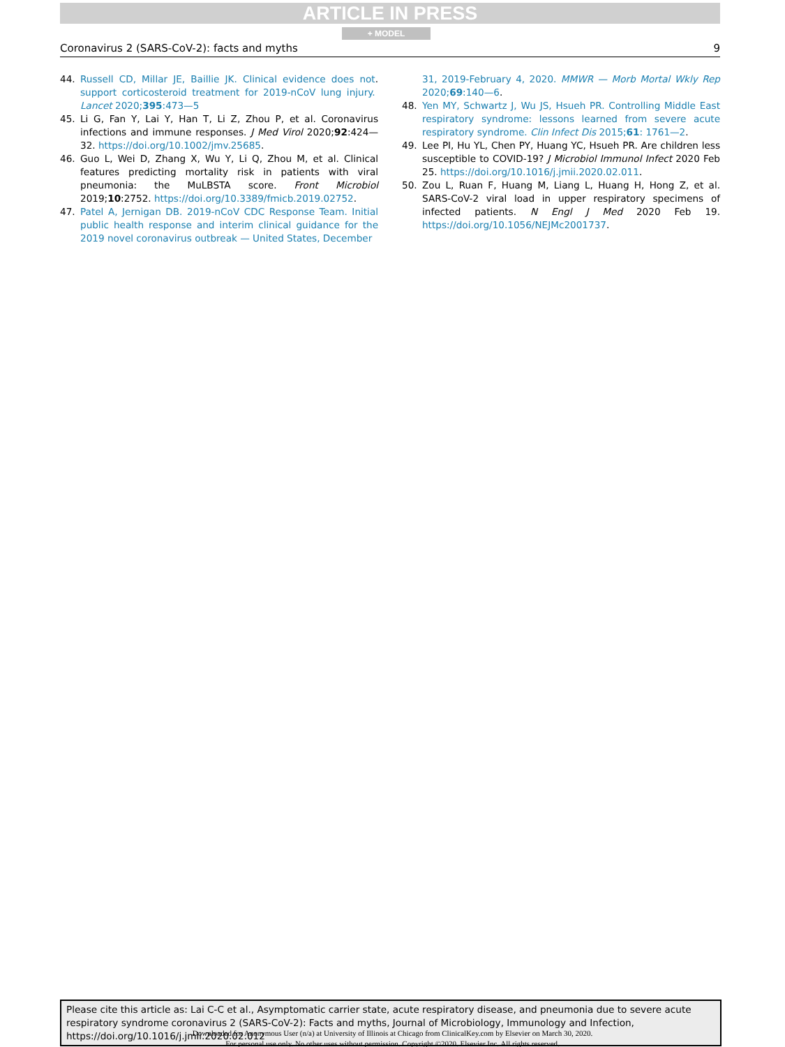ARTICLE IN PRESS
+ MODEL
Coronavirus 2 (SARS-CoV-2): facts and myths 9
44. Russell CD, Millar JE, Baillie JK. Clinical evidence does not support corticosteroid treatment for 2019-nCoV lung injury. Lancet 2020;395:473—5.
45. Li G, Fan Y, Lai Y, Han T, Li Z, Zhou P, et al. Coronavirus infections and immune responses. J Med Virol 2020;92:424—32. https://doi.org/10.1002/jmv.25685.
46. Guo L, Wei D, Zhang X, Wu Y, Li Q, Zhou M, et al. Clinical features predicting mortality risk in patients with viral pneumonia: the MuLBSTA score. Front Microbiol 2019;10:2752. https://doi.org/10.3389/fmicb.2019.02752.
47. Patel A, Jernigan DB. 2019-nCoV CDC Response Team. Initial public health response and interim clinical guidance for the 2019 novel coronavirus outbreak — United States, December
31, 2019-February 4, 2020. MMWR — Morb Mortal Wkly Rep 2020;69:140—6.
48. Yen MY, Schwartz J, Wu JS, Hsueh PR. Controlling Middle East respiratory syndrome: lessons learned from severe acute respiratory syndrome. Clin Infect Dis 2015;61: 1761—2.
49. Lee PI, Hu YL, Chen PY, Huang YC, Hsueh PR. Are children less susceptible to COVID-19? J Microbiol Immunol Infect 2020 Feb 25. https://doi.org/10.1016/j.jmii.2020.02.011.
50. Zou L, Ruan F, Huang M, Liang L, Huang H, Hong Z, et al. SARS-CoV-2 viral load in upper respiratory specimens of infected patients. N Engl J Med 2020 Feb 19. https://doi.org/10.1056/NEJMc2001737.
Please cite this article as: Lai C-C et al., Asymptomatic carrier state, acute respiratory disease, and pneumonia due to severe acute respiratory syndrome coronavirus 2 (SARS-CoV-2): Facts and myths, Journal of Microbiology, Immunology and Infection, https://doi.org/10.1016/j.jmii.2020.02.012
Downloaded for Anonymous User (n/a) at University of Illinois at Chicago from ClinicalKey.com by Elsevier on March 30, 2020.
For personal use only. No other uses without permission. Copyright ©2020. Elsevier Inc. All rights reserved.